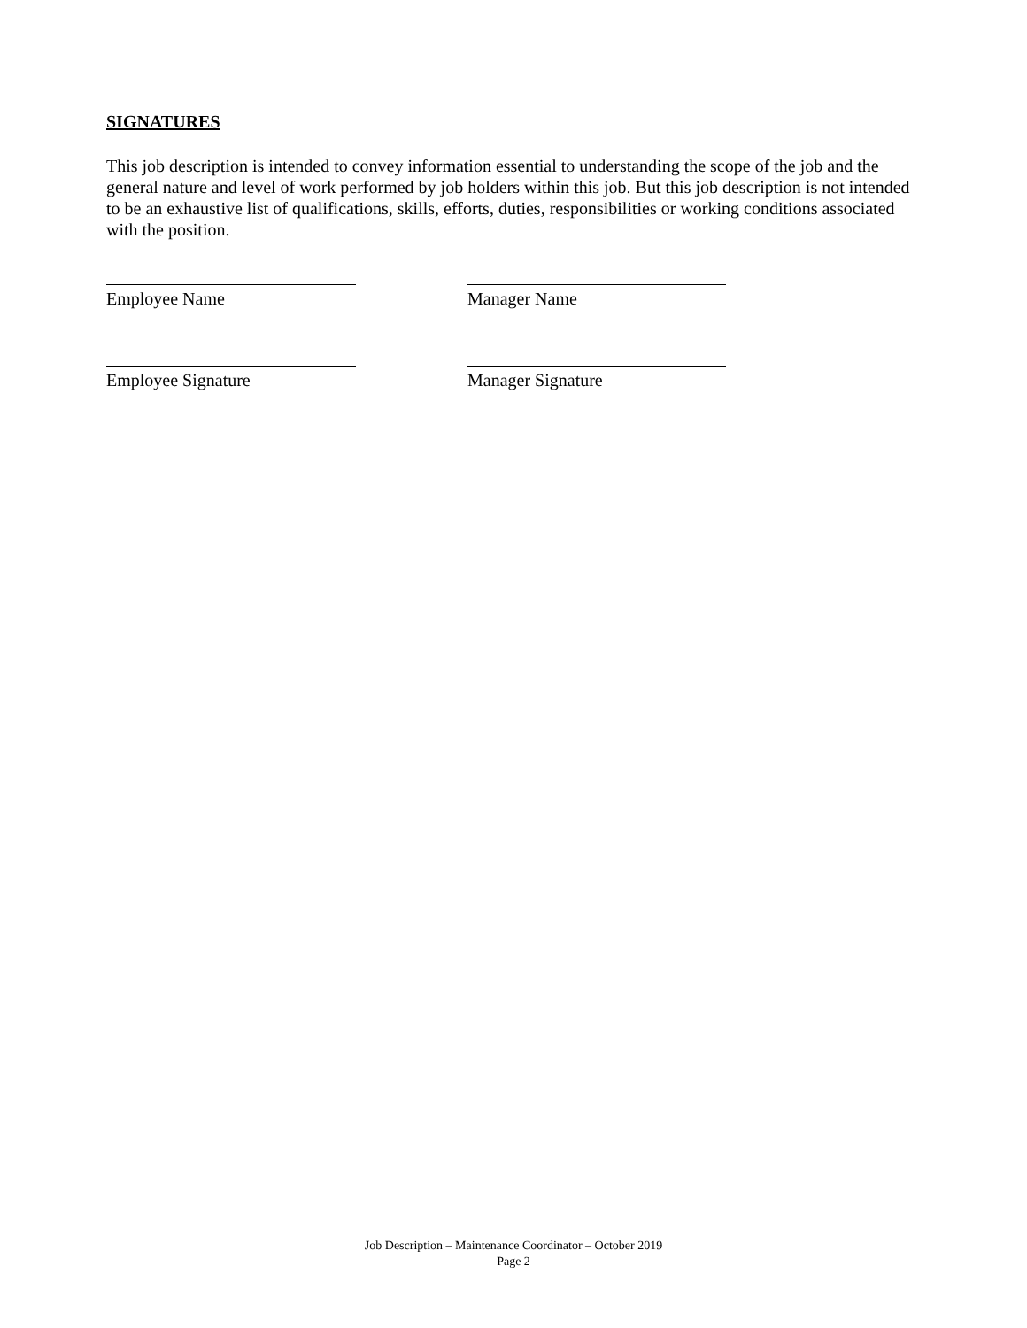SIGNATURES
This job description is intended to convey information essential to understanding the scope of the job and the general nature and level of work performed by job holders within this job. But this job description is not intended to be an exhaustive list of qualifications, skills, efforts, duties, responsibilities or working conditions associated with the position.
Employee Name Manager Name
Employee Signature Manager Signature
Job Description – Maintenance Coordinator – October 2019
Page 2